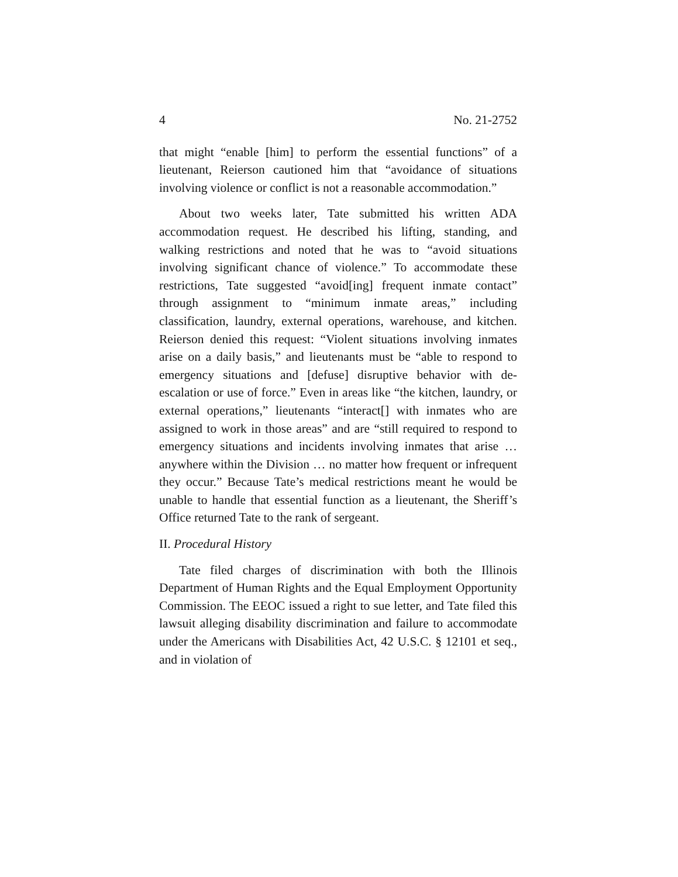4 No. 21-2752
that might “enable [him] to perform the essential functions” of a lieutenant, Reierson cautioned him that “avoidance of situations involving violence or conflict is not a reasonable accommodation.”
About two weeks later, Tate submitted his written ADA accommodation request. He described his lifting, standing, and walking restrictions and noted that he was to “avoid situations involving significant chance of violence.” To accommodate these restrictions, Tate suggested “avoid[ing] frequent inmate contact” through assignment to “minimum inmate areas,” including classification, laundry, external operations, warehouse, and kitchen. Reierson denied this request: “Violent situations involving inmates arise on a daily basis,” and lieutenants must be “able to respond to emergency situations and [defuse] disruptive behavior with de-escalation or use of force.” Even in areas like “the kitchen, laundry, or external operations,” lieutenants “interact[] with inmates who are assigned to work in those areas” and are “still required to respond to emergency situations and incidents involving inmates that arise … anywhere within the Division … no matter how frequent or infrequent they occur.” Because Tate’s medical restrictions meant he would be unable to handle that essential function as a lieutenant, the Sheriff’s Office returned Tate to the rank of sergeant.
II. Procedural History
Tate filed charges of discrimination with both the Illinois Department of Human Rights and the Equal Employment Opportunity Commission. The EEOC issued a right to sue letter, and Tate filed this lawsuit alleging disability discrimination and failure to accommodate under the Americans with Disabilities Act, 42 U.S.C. § 12101 et seq., and in violation of